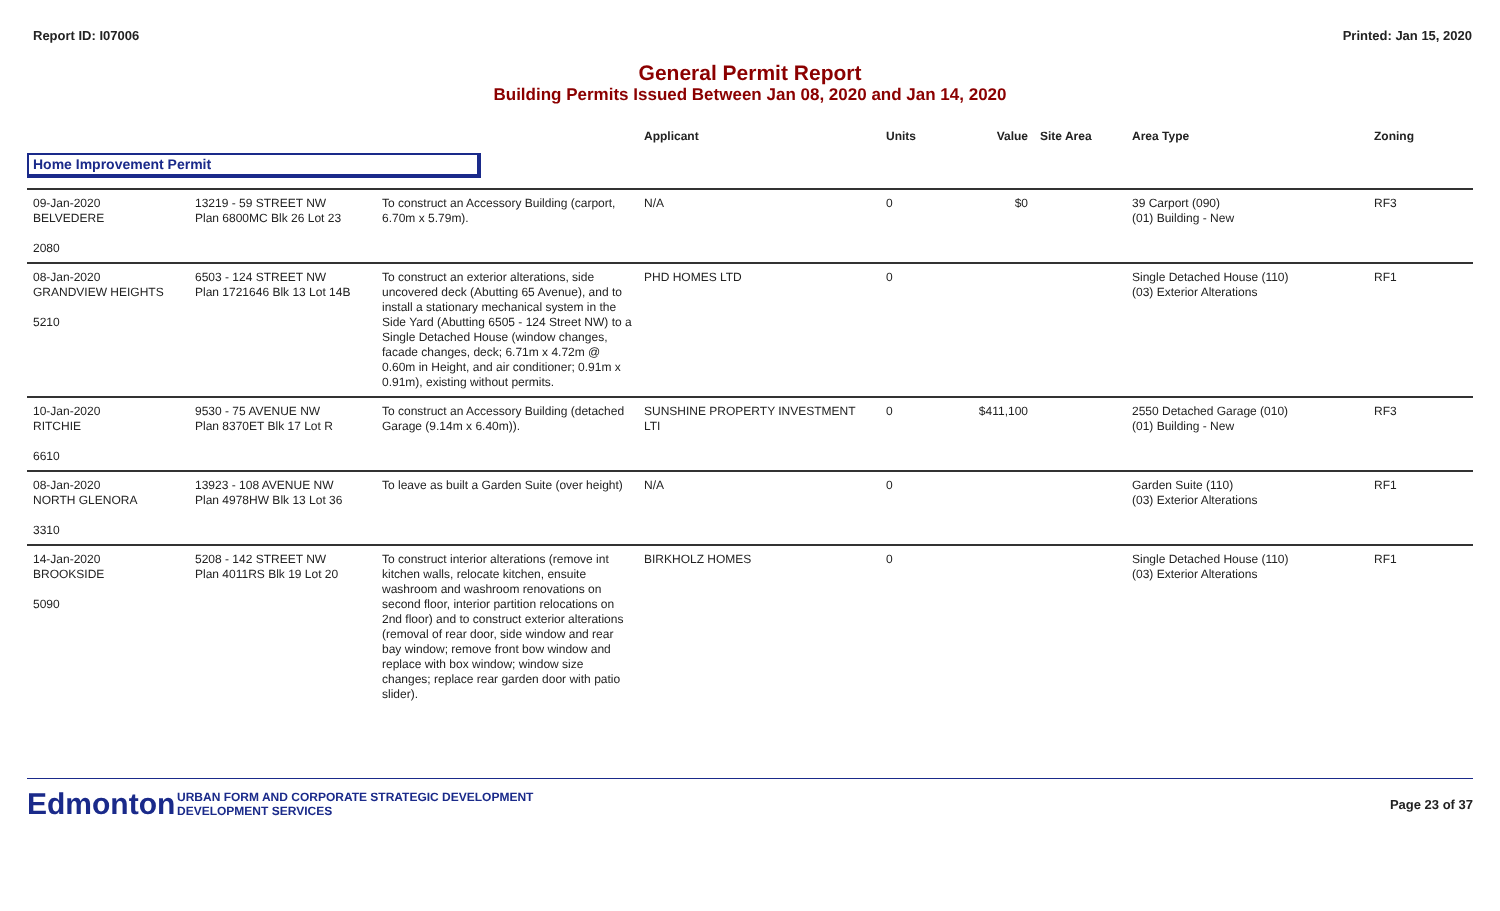Report ID: I07006 Printed: Jan 15, 2020
General Permit Report
Building Permits Issued Between Jan 08, 2020 and Jan 14, 2020
| | | | Applicant | Units | Value | Site Area | Area Type | Zoning |
| --- | --- | --- | --- | --- | --- | --- | --- | --- |
| Home Improvement Permit | | | | | | | | |
| 09-Jan-2020 BELVEDERE 2080 | 13219 - 59 STREET NW Plan 6800MC Blk 26 Lot 23 | To construct an Accessory Building (carport, 6.70m x 5.79m). | N/A | 0 | $0 | | 39 Carport (090) (01) Building - New | RF3 |
| 08-Jan-2020 GRANDVIEW HEIGHTS 5210 | 6503 - 124 STREET NW Plan 1721646 Blk 13 Lot 14B | To construct an exterior alterations, side uncovered deck (Abutting 65 Avenue), and to install a stationary mechanical system in the Side Yard (Abutting 6505 - 124 Street NW) to a Single Detached House (window changes, facade changes, deck; 6.71m x 4.72m @ 0.60m in Height, and air conditioner; 0.91m x 0.91m), existing without permits. | PHD HOMES LTD | 0 | | | Single Detached House (110) (03) Exterior Alterations | RF1 |
| 10-Jan-2020 RITCHIE 6610 | 9530 - 75 AVENUE NW Plan 8370ET Blk 17 Lot R | To construct an Accessory Building (detached Garage (9.14m x 6.40m)). | SUNSHINE PROPERTY INVESTMENT LTI | 0 | $411,100 | | 2550 Detached Garage (010) (01) Building - New | RF3 |
| 08-Jan-2020 NORTH GLENORA 3310 | 13923 - 108 AVENUE NW Plan 4978HW Blk 13 Lot 36 | To leave as built a Garden Suite (over height) | N/A | 0 | | | Garden Suite (110) (03) Exterior Alterations | RF1 |
| 14-Jan-2020 BROOKSIDE 5090 | 5208 - 142 STREET NW Plan 4011RS Blk 19 Lot 20 | To construct interior alterations (remove int kitchen walls, relocate kitchen, ensuite washroom and washroom renovations on second floor, interior partition relocations on 2nd floor) and to construct exterior alterations (removal of rear door, side window and rear bay window; remove front bow window and replace with box window; window size changes; replace rear garden door with patio slider). | BIRKHOLZ HOMES | 0 | | | Single Detached House (110) (03) Exterior Alterations | RF1 |
Edmonton
URBAN FORM AND CORPORATE STRATEGIC DEVELOPMENT
DEVELOPMENT SERVICES
Page 23 of 37